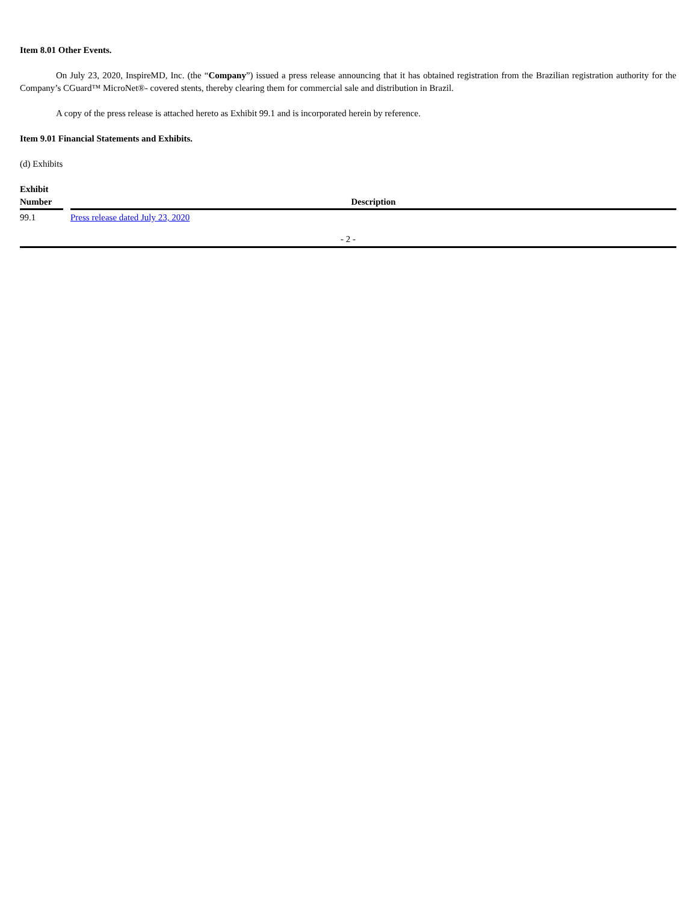Item 8.01 Other Events.
On July 23, 2020, InspireMD, Inc. (the “Company”) issued a press release announcing that it has obtained registration from the Brazilian registration authority for the Company’s CGuard™ MicroNet®- covered stents, thereby clearing them for commercial sale and distribution in Brazil.
A copy of the press release is attached hereto as Exhibit 99.1 and is incorporated herein by reference.
Item 9.01 Financial Statements and Exhibits.
(d) Exhibits
| Exhibit Number | | Description |
| --- | --- | --- |
| 99.1 | | Press release dated July 23, 2020 |
- 2 -